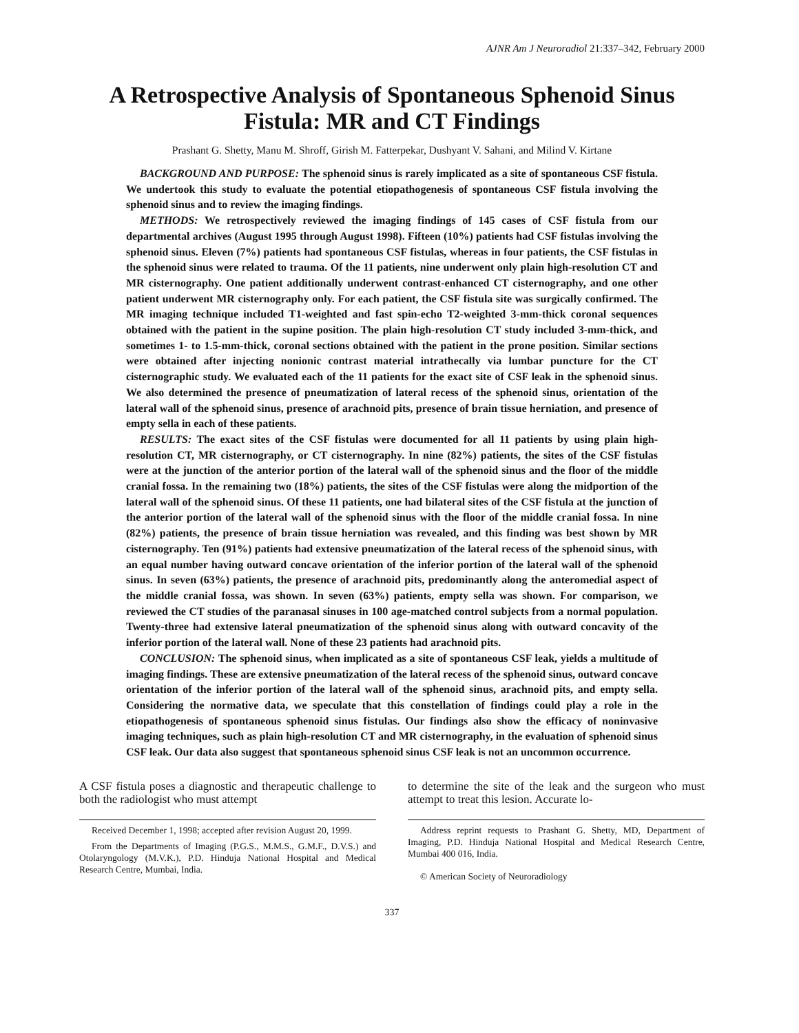AJNR Am J Neuroradiol 21:337–342, February 2000
A Retrospective Analysis of Spontaneous Sphenoid Sinus Fistula: MR and CT Findings
Prashant G. Shetty, Manu M. Shroff, Girish M. Fatterpekar, Dushyant V. Sahani, and Milind V. Kirtane
BACKGROUND AND PURPOSE: The sphenoid sinus is rarely implicated as a site of spontaneous CSF fistula. We undertook this study to evaluate the potential etiopathogenesis of spontaneous CSF fistula involving the sphenoid sinus and to review the imaging findings.
METHODS: We retrospectively reviewed the imaging findings of 145 cases of CSF fistula from our departmental archives (August 1995 through August 1998). Fifteen (10%) patients had CSF fistulas involving the sphenoid sinus. Eleven (7%) patients had spontaneous CSF fistulas, whereas in four patients, the CSF fistulas in the sphenoid sinus were related to trauma. Of the 11 patients, nine underwent only plain high-resolution CT and MR cisternography. One patient additionally underwent contrast-enhanced CT cisternography, and one other patient underwent MR cisternography only. For each patient, the CSF fistula site was surgically confirmed. The MR imaging technique included T1-weighted and fast spin-echo T2-weighted 3-mm-thick coronal sequences obtained with the patient in the supine position. The plain high-resolution CT study included 3-mm-thick, and sometimes 1- to 1.5-mm-thick, coronal sections obtained with the patient in the prone position. Similar sections were obtained after injecting nonionic contrast material intrathecally via lumbar puncture for the CT cisternographic study. We evaluated each of the 11 patients for the exact site of CSF leak in the sphenoid sinus. We also determined the presence of pneumatization of lateral recess of the sphenoid sinus, orientation of the lateral wall of the sphenoid sinus, presence of arachnoid pits, presence of brain tissue herniation, and presence of empty sella in each of these patients.
RESULTS: The exact sites of the CSF fistulas were documented for all 11 patients by using plain high-resolution CT, MR cisternography, or CT cisternography. In nine (82%) patients, the sites of the CSF fistulas were at the junction of the anterior portion of the lateral wall of the sphenoid sinus and the floor of the middle cranial fossa. In the remaining two (18%) patients, the sites of the CSF fistulas were along the midportion of the lateral wall of the sphenoid sinus. Of these 11 patients, one had bilateral sites of the CSF fistula at the junction of the anterior portion of the lateral wall of the sphenoid sinus with the floor of the middle cranial fossa. In nine (82%) patients, the presence of brain tissue herniation was revealed, and this finding was best shown by MR cisternography. Ten (91%) patients had extensive pneumatization of the lateral recess of the sphenoid sinus, with an equal number having outward concave orientation of the inferior portion of the lateral wall of the sphenoid sinus. In seven (63%) patients, the presence of arachnoid pits, predominantly along the anteromedial aspect of the middle cranial fossa, was shown. In seven (63%) patients, empty sella was shown. For comparison, we reviewed the CT studies of the paranasal sinuses in 100 age-matched control subjects from a normal population. Twenty-three had extensive lateral pneumatization of the sphenoid sinus along with outward concavity of the inferior portion of the lateral wall. None of these 23 patients had arachnoid pits.
CONCLUSION: The sphenoid sinus, when implicated as a site of spontaneous CSF leak, yields a multitude of imaging findings. These are extensive pneumatization of the lateral recess of the sphenoid sinus, outward concave orientation of the inferior portion of the lateral wall of the sphenoid sinus, arachnoid pits, and empty sella. Considering the normative data, we speculate that this constellation of findings could play a role in the etiopathogenesis of spontaneous sphenoid sinus fistulas. Our findings also show the efficacy of noninvasive imaging techniques, such as plain high-resolution CT and MR cisternography, in the evaluation of sphenoid sinus CSF leak. Our data also suggest that spontaneous sphenoid sinus CSF leak is not an uncommon occurrence.
A CSF fistula poses a diagnostic and therapeutic challenge to both the radiologist who must attempt
Received December 1, 1998; accepted after revision August 20, 1999.
From the Departments of Imaging (P.G.S., M.M.S., G.M.F., D.V.S.) and Otolaryngology (M.V.K.), P.D. Hinduja National Hospital and Medical Research Centre, Mumbai, India.
to determine the site of the leak and the surgeon who must attempt to treat this lesion. Accurate lo-
Address reprint requests to Prashant G. Shetty, MD, Department of Imaging, P.D. Hinduja National Hospital and Medical Research Centre, Mumbai 400 016, India.
© American Society of Neuroradiology
337